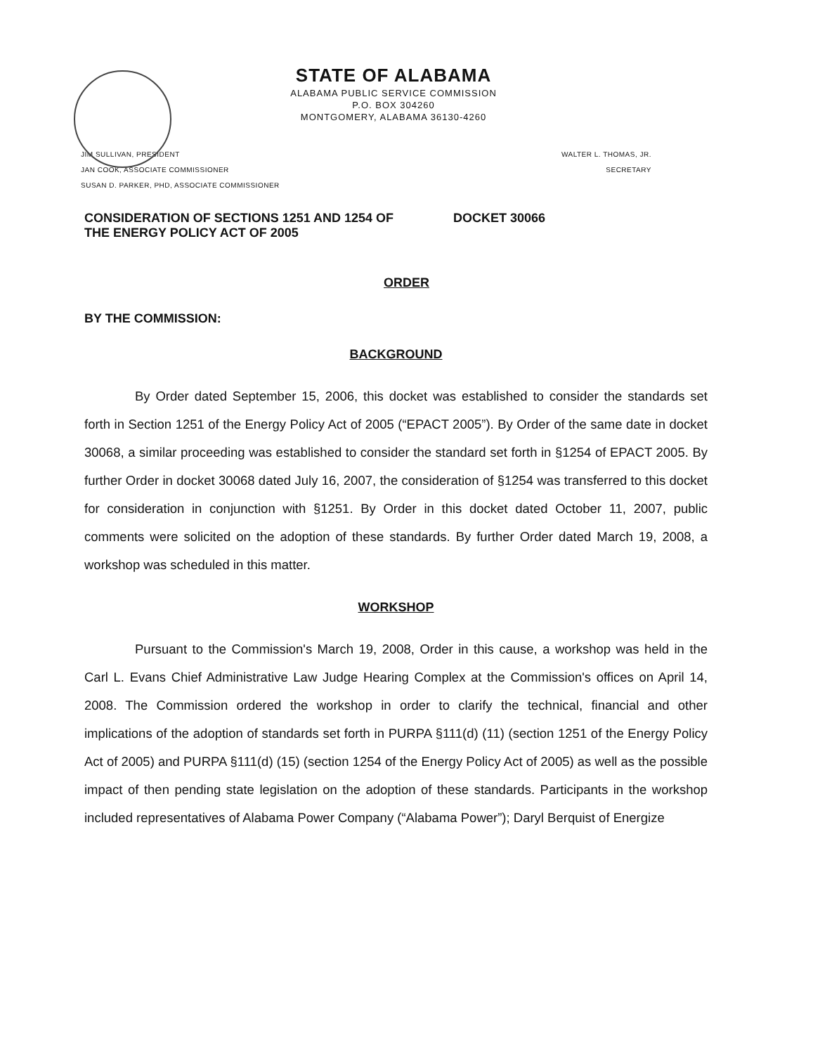STATE OF ALABAMA
ALABAMA PUBLIC SERVICE COMMISSION
P.O. BOX 304260
MONTGOMERY, ALABAMA 36130-4260
JIM SULLIVAN, PRESIDENT
JAN COOK, ASSOCIATE COMMISSIONER
SUSAN D. PARKER, PHD, ASSOCIATE COMMISSIONER
WALTER L. THOMAS, JR.
SECRETARY
CONSIDERATION OF SECTIONS 1251 AND 1254 OF THE ENERGY POLICY ACT OF 2005
DOCKET 30066
ORDER
BY THE COMMISSION:
BACKGROUND
By Order dated September 15, 2006, this docket was established to consider the standards set forth in Section 1251 of the Energy Policy Act of 2005 (“EPACT 2005”). By Order of the same date in docket 30068, a similar proceeding was established to consider the standard set forth in §1254 of EPACT 2005. By further Order in docket 30068 dated July 16, 2007, the consideration of §1254 was transferred to this docket for consideration in conjunction with §1251. By Order in this docket dated October 11, 2007, public comments were solicited on the adoption of these standards. By further Order dated March 19, 2008, a workshop was scheduled in this matter.
WORKSHOP
Pursuant to the Commission's March 19, 2008, Order in this cause, a workshop was held in the Carl L. Evans Chief Administrative Law Judge Hearing Complex at the Commission's offices on April 14, 2008. The Commission ordered the workshop in order to clarify the technical, financial and other implications of the adoption of standards set forth in PURPA §111(d) (11) (section 1251 of the Energy Policy Act of 2005) and PURPA §111(d) (15) (section 1254 of the Energy Policy Act of 2005) as well as the possible impact of then pending state legislation on the adoption of these standards. Participants in the workshop included representatives of Alabama Power Company (“Alabama Power”); Daryl Berquist of Energize